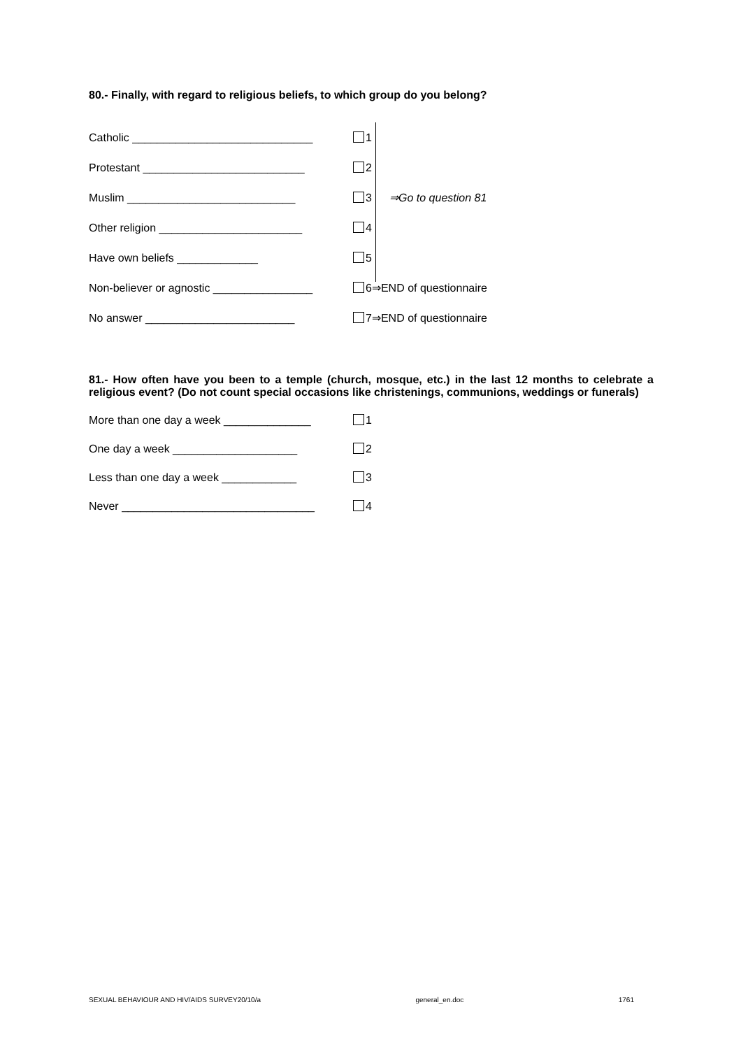80.- Finally, with regard to religious beliefs, to which group do you belong?
Catholic _____________________________ 1
Protestant __________________________ 2
Muslim ___________________________ 3 ⇒Go to question 81
Other religion _______________________ 4
Have own beliefs _____________ 5
Non-believer or agnostic ________________ 6⇒END of questionnaire
No answer ________________________ 7⇒END of questionnaire
81.- How often have you been to a temple (church, mosque, etc.) in the last 12 months to celebrate a religious event? (Do not count special occasions like christenings, communions, weddings or funerals)
More than one day a week ______________ 1
One day a week ____________________ 2
Less than one day a week ____________ 3
Never _______________________________ 4
SEXUAL BEHAVIOUR AND HIV/AIDS SURVEY20/10/a general_en.doc 1761